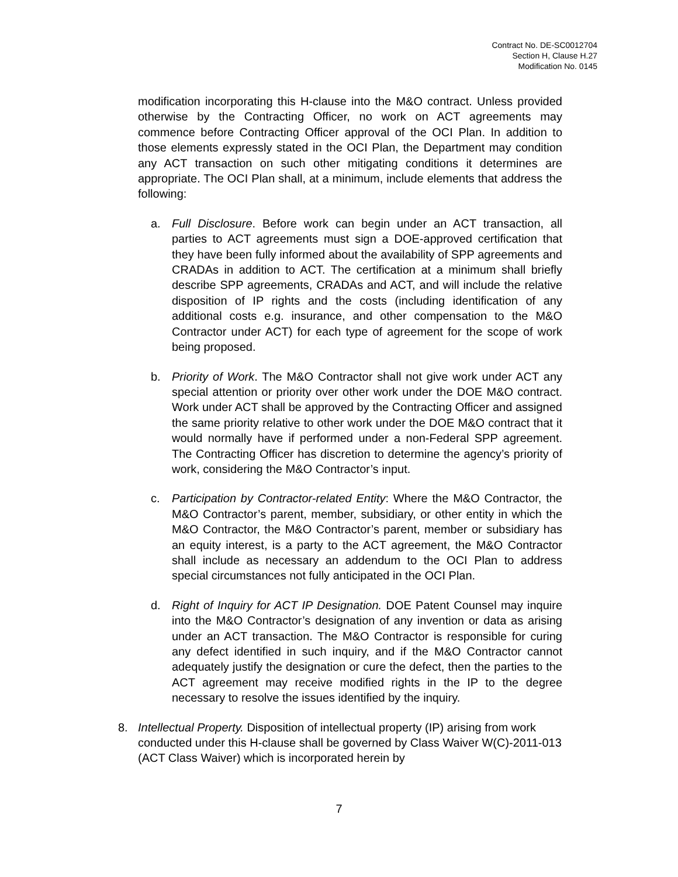Contract No. DE-SC0012704
Section H, Clause H.27
Modification No. 0145
modification incorporating this H-clause into the M&O contract. Unless provided otherwise by the Contracting Officer, no work on ACT agreements may commence before Contracting Officer approval of the OCI Plan. In addition to those elements expressly stated in the OCI Plan, the Department may condition any ACT transaction on such other mitigating conditions it determines are appropriate. The OCI Plan shall, at a minimum, include elements that address the following:
a. Full Disclosure. Before work can begin under an ACT transaction, all parties to ACT agreements must sign a DOE-approved certification that they have been fully informed about the availability of SPP agreements and CRADAs in addition to ACT. The certification at a minimum shall briefly describe SPP agreements, CRADAs and ACT, and will include the relative disposition of IP rights and the costs (including identification of any additional costs e.g. insurance, and other compensation to the M&O Contractor under ACT) for each type of agreement for the scope of work being proposed.
b. Priority of Work. The M&O Contractor shall not give work under ACT any special attention or priority over other work under the DOE M&O contract. Work under ACT shall be approved by the Contracting Officer and assigned the same priority relative to other work under the DOE M&O contract that it would normally have if performed under a non-Federal SPP agreement. The Contracting Officer has discretion to determine the agency’s priority of work, considering the M&O Contractor’s input.
c. Participation by Contractor-related Entity: Where the M&O Contractor, the M&O Contractor’s parent, member, subsidiary, or other entity in which the M&O Contractor, the M&O Contractor’s parent, member or subsidiary has an equity interest, is a party to the ACT agreement, the M&O Contractor shall include as necessary an addendum to the OCI Plan to address special circumstances not fully anticipated in the OCI Plan.
d. Right of Inquiry for ACT IP Designation. DOE Patent Counsel may inquire into the M&O Contractor’s designation of any invention or data as arising under an ACT transaction. The M&O Contractor is responsible for curing any defect identified in such inquiry, and if the M&O Contractor cannot adequately justify the designation or cure the defect, then the parties to the ACT agreement may receive modified rights in the IP to the degree necessary to resolve the issues identified by the inquiry.
8. Intellectual Property. Disposition of intellectual property (IP) arising from work conducted under this H-clause shall be governed by Class Waiver W(C)-2011-013 (ACT Class Waiver) which is incorporated herein by
7